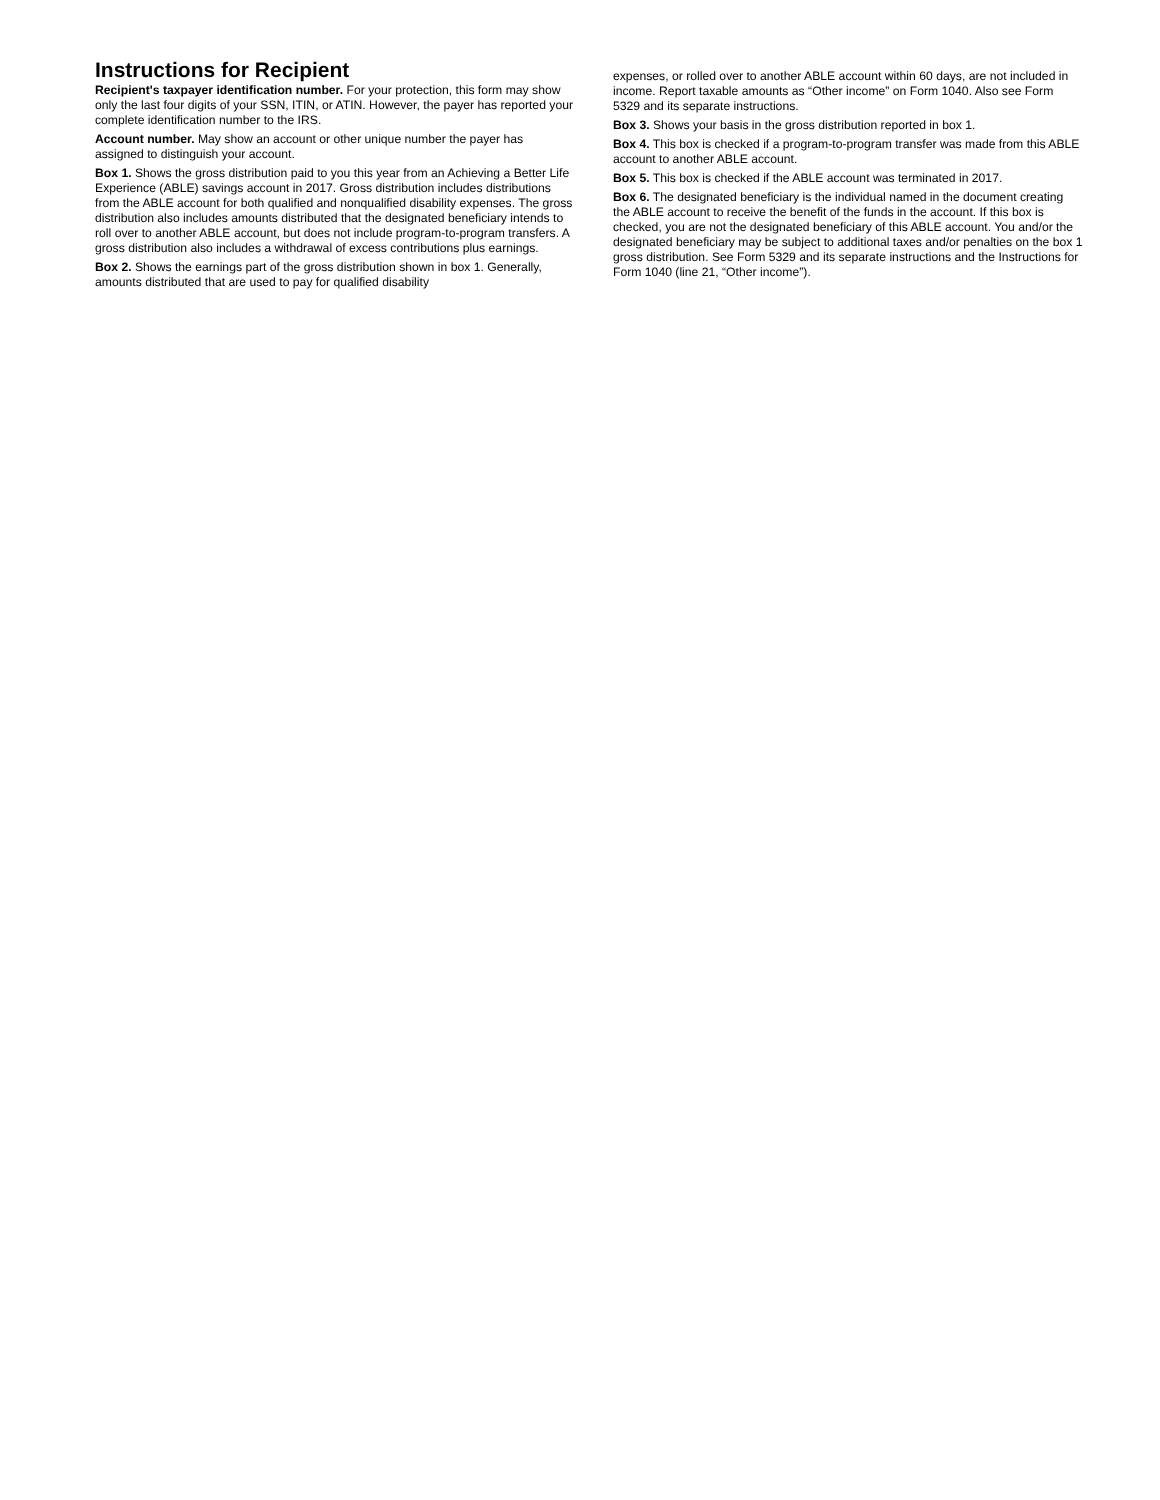Instructions for Recipient
Recipient's taxpayer identification number. For your protection, this form may show only the last four digits of your SSN, ITIN, or ATIN. However, the payer has reported your complete identification number to the IRS.
Account number. May show an account or other unique number the payer has assigned to distinguish your account.
Box 1. Shows the gross distribution paid to you this year from an Achieving a Better Life Experience (ABLE) savings account in 2017. Gross distribution includes distributions from the ABLE account for both qualified and nonqualified disability expenses. The gross distribution also includes amounts distributed that the designated beneficiary intends to roll over to another ABLE account, but does not include program-to-program transfers. A gross distribution also includes a withdrawal of excess contributions plus earnings.
Box 2. Shows the earnings part of the gross distribution shown in box 1. Generally, amounts distributed that are used to pay for qualified disability
expenses, or rolled over to another ABLE account within 60 days, are not included in income. Report taxable amounts as “Other income” on Form 1040. Also see Form 5329 and its separate instructions.
Box 3. Shows your basis in the gross distribution reported in box 1.
Box 4. This box is checked if a program-to-program transfer was made from this ABLE account to another ABLE account.
Box 5. This box is checked if the ABLE account was terminated in 2017.
Box 6. The designated beneficiary is the individual named in the document creating the ABLE account to receive the benefit of the funds in the account. If this box is checked, you are not the designated beneficiary of this ABLE account. You and/or the designated beneficiary may be subject to additional taxes and/or penalties on the box 1 gross distribution. See Form 5329 and its separate instructions and the Instructions for Form 1040 (line 21, “Other income”).